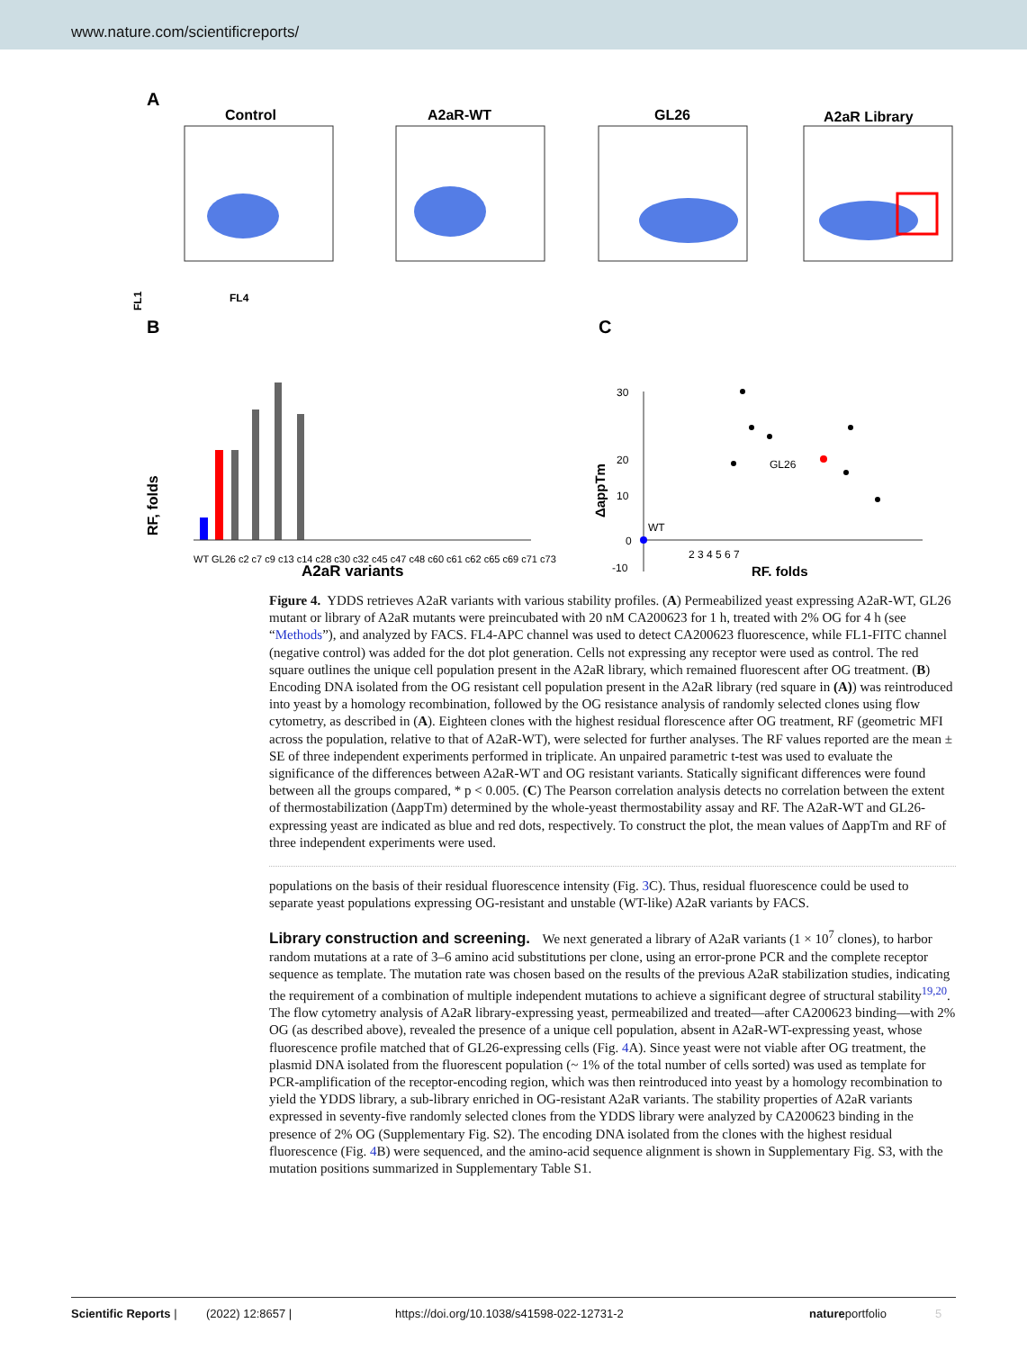www.nature.com/scientificreports/
A
Control
A2aR-WT
GL26
A2aR Library
FL1
FL4
B
C
RF, folds
A2aR variants
WT GL26 c2 c7 c9 c13 c14 c28 c30 c32 c45 c47 c48 c60 c61 c62 c65 c69 c71 c73
30
20
10
0
-10
2 3 4 5 6 7
RF, folds
ΔappTm
WT
GL26
Figure 4. YDDS retrieves A2aR variants with various stability profiles. (A) Permeabilized yeast expressing A2aR-WT, GL26 mutant or library of A2aR mutants were preincubated with 20 nM CA200623 for 1 h, treated with 2% OG for 4 h (see “Methods”), and analyzed by FACS. FL4-APC channel was used to detect CA200623 fluorescence, while FL1-FITC channel (negative control) was added for the dot plot generation. Cells not expressing any receptor were used as control. The red square outlines the unique cell population present in the A2aR library, which remained fluorescent after OG treatment. (B) Encoding DNA isolated from the OG resistant cell population present in the A2aR library (red square in (A)) was reintroduced into yeast by a homology recombination, followed by the OG resistance analysis of randomly selected clones using flow cytometry, as described in (A). Eighteen clones with the highest residual florescence after OG treatment, RF (geometric MFI across the population, relative to that of A2aR-WT), were selected for further analyses. The RF values reported are the mean ± SE of three independent experiments performed in triplicate. An unpaired parametric t-test was used to evaluate the significance of the differences between A2aR-WT and OG resistant variants. Statically significant differences were found between all the groups compared, * p < 0.005. (C) The Pearson correlation analysis detects no correlation between the extent of thermostabilization (ΔappTm) determined by the whole-yeast thermostability assay and RF. The A2aR-WT and GL26-expressing yeast are indicated as blue and red dots, respectively. To construct the plot, the mean values of ΔappTm and RF of three independent experiments were used.
populations on the basis of their residual fluorescence intensity (Fig. 3 C). Thus, residual fluorescence could be used to separate yeast populations expressing OG-resistant and unstable (WT-like) A2aR variants by FACS.
Library construction and screening.
We next generated a library of A2aR variants (1 × 10<sup>7</sup> clones), to harbor random mutations at a rate of 3–6 amino acid substitutions per clone, using an error-prone PCR and the complete receptor sequence as template. The mutation rate was chosen based on the results of the previous A2aR stabilization studies, indicating the requirement of a combination of multiple independent mutations to achieve a significant degree of structural stability<sup>19,20</sup>. The flow cytometry analysis of A2aR library-expressing yeast, permeabilized and treated—after CA200623 binding—with 2% OG (as described above), revealed the presence of a unique cell population, absent in A2aR-WT-expressing yeast, whose fluorescence profile matched that of GL26-expressing cells (Fig. 4 A). Since yeast were not viable after OG treatment, the plasmid DNA isolated from the fluorescent population (~ 1% of the total number of cells sorted) was used as template for PCR-amplification of the receptor-encoding region, which was then reintroduced into yeast by a homology recombination to yield the YDDS library, a sub-library enriched in OG-resistant A2aR variants. The stability properties of A2aR variants expressed in seventy-five randomly selected clones from the YDDS library were analyzed by CA200623 binding in the presence of 2% OG (Supplementary Fig. S2). The encoding DNA isolated from the clones with the highest residual fluorescence (Fig. 4 B) were sequenced, and the amino-acid sequence alignment is shown in Supplementary Fig. S3, with the mutation positions summarized in Supplementary Table S1.
Scientific Reports | (2022) 12:8657 | https://doi.org/10.1038/s41598-022-12731-2 natureportfolio 5